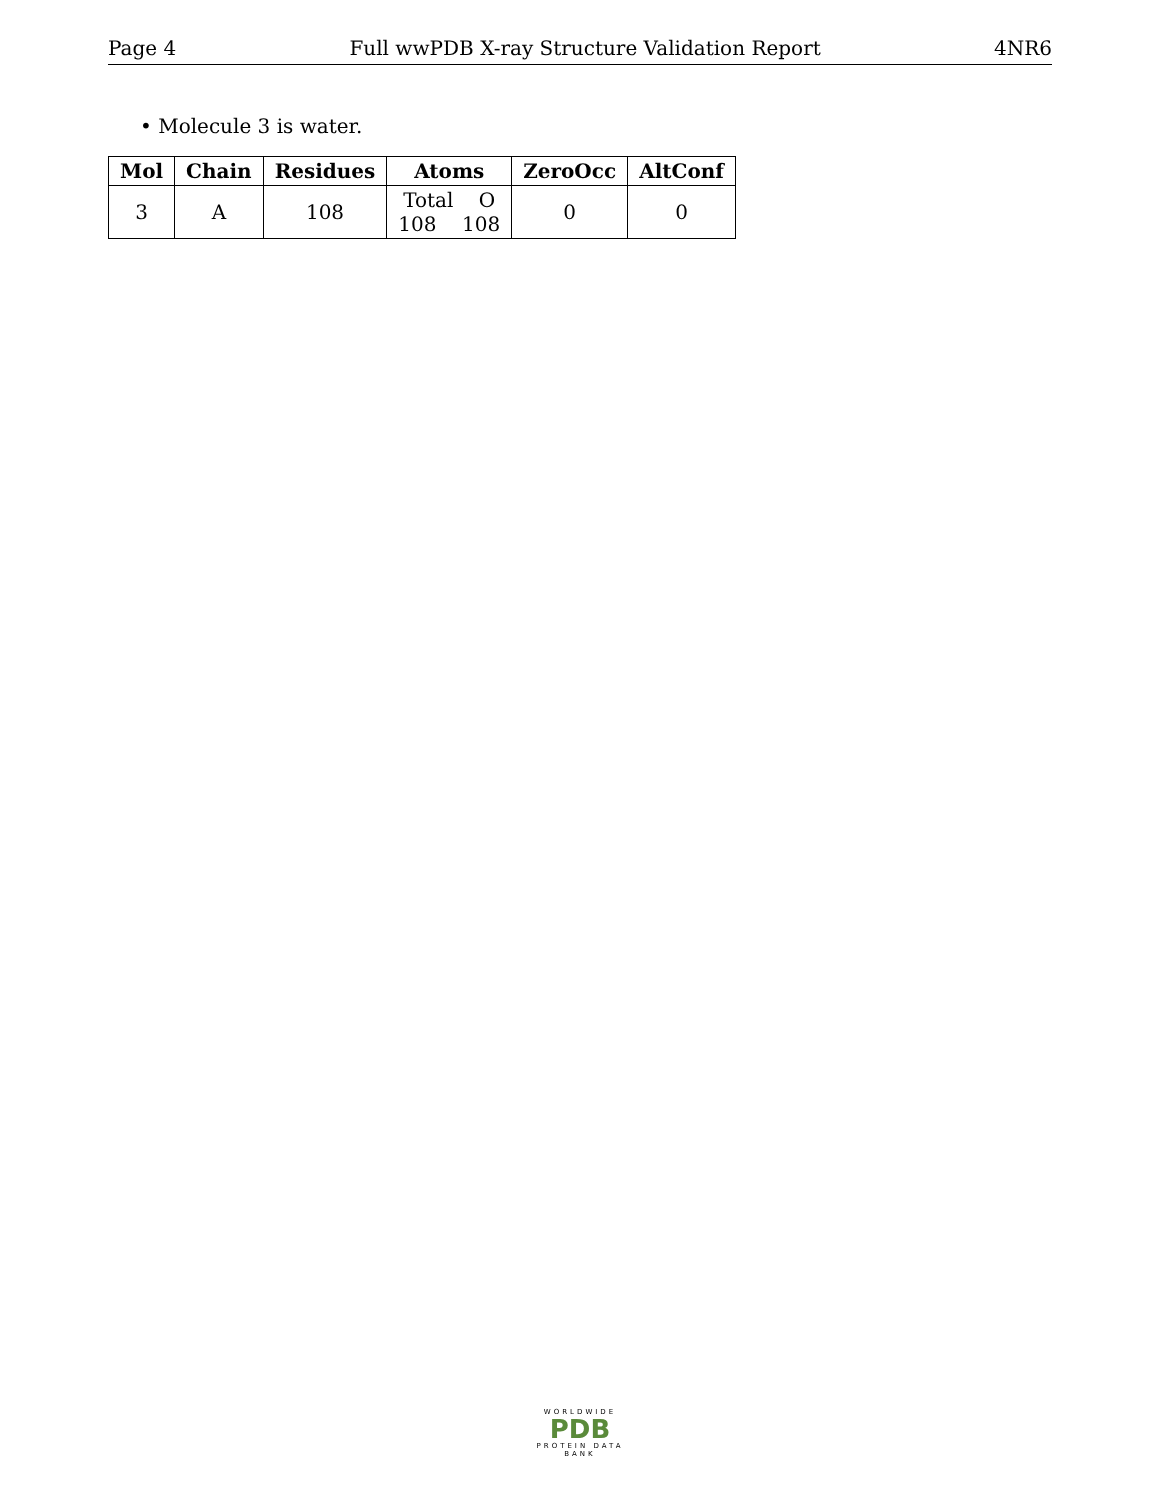Page 4 Full wwPDB X-ray Structure Validation Report 4NR6
• Molecule 3 is water.
| Mol | Chain | Residues | Atoms | ZeroOcc | AltConf |
| --- | --- | --- | --- | --- | --- |
| 3 | A | 108 | Total O 108 108 | 0 | 0 |
WORLDWIDE
PDB
PROTEIN DATA BANK